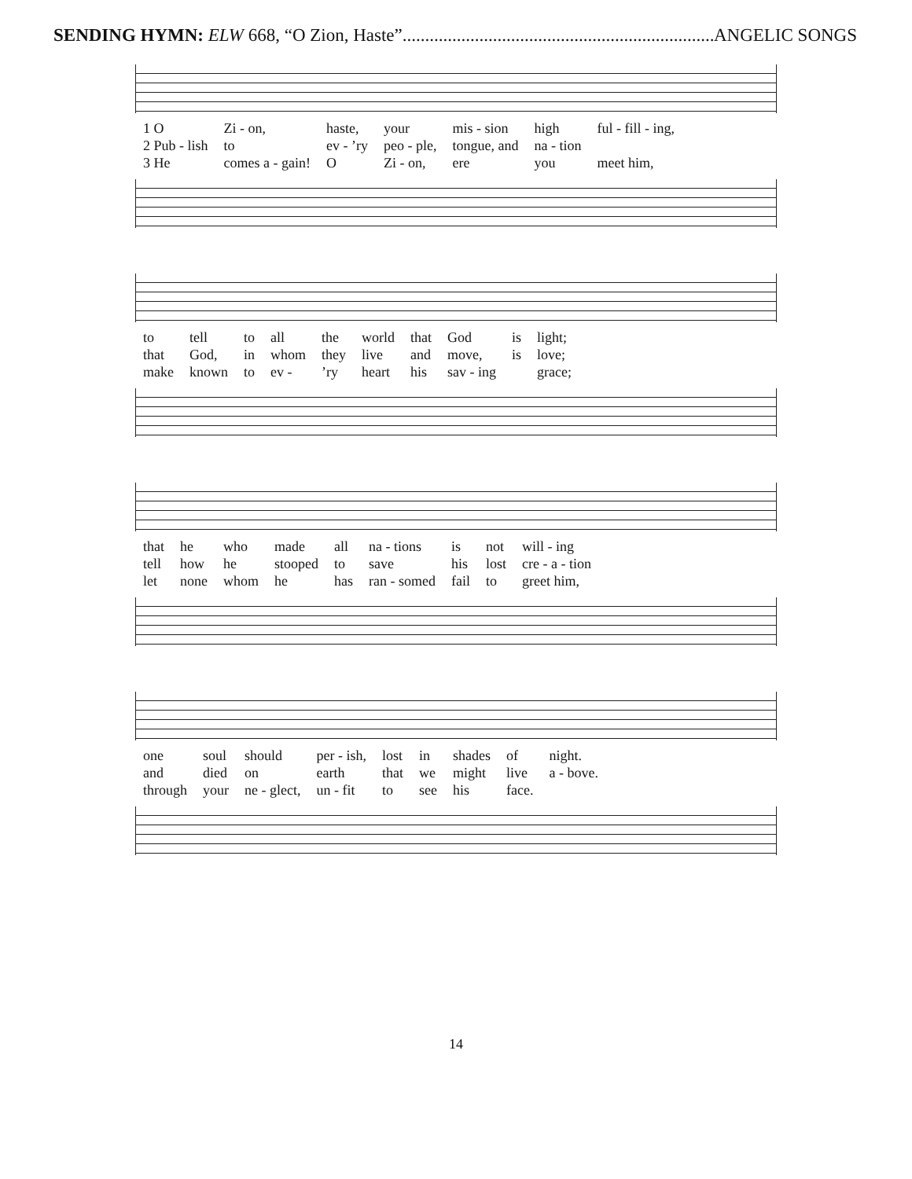SENDING HYMN: ELW 668, “O Zion, Haste”.............................................................................. ANGELIC SONGS
| 1 O | Zi - on, | haste, | your | mis - sion | high | ful - fill - ing, |
| 2 Pub - lish | to | ev - ’ry | peo - ple, | tongue, and | na - tion | |
| 3 He | comes a - gain! | O | Zi - on, | ere | you | meet him, |
| to | tell | to | all | the | world | that | God | is | light; |
| that | God, | in | whom | they | live | and | move, | is | love; |
| make | known | to | ev - | ’ry | heart | his | sav - ing | | grace; |
| that | he | who | made | all | na - tions | is | not | will - ing |
| tell | how | he | stooped | to | save | his | lost | cre - a - tion |
| let | none | whom | he | has | ran - somed | fail | to | greet him, |
| one | soul | should | per - ish, | lost | in | shades | of | night. |
| and | died | on | earth | that | we | might | live | a - bove. |
| through | your | ne - glect, | un - fit | to | see | his | face. | |
14